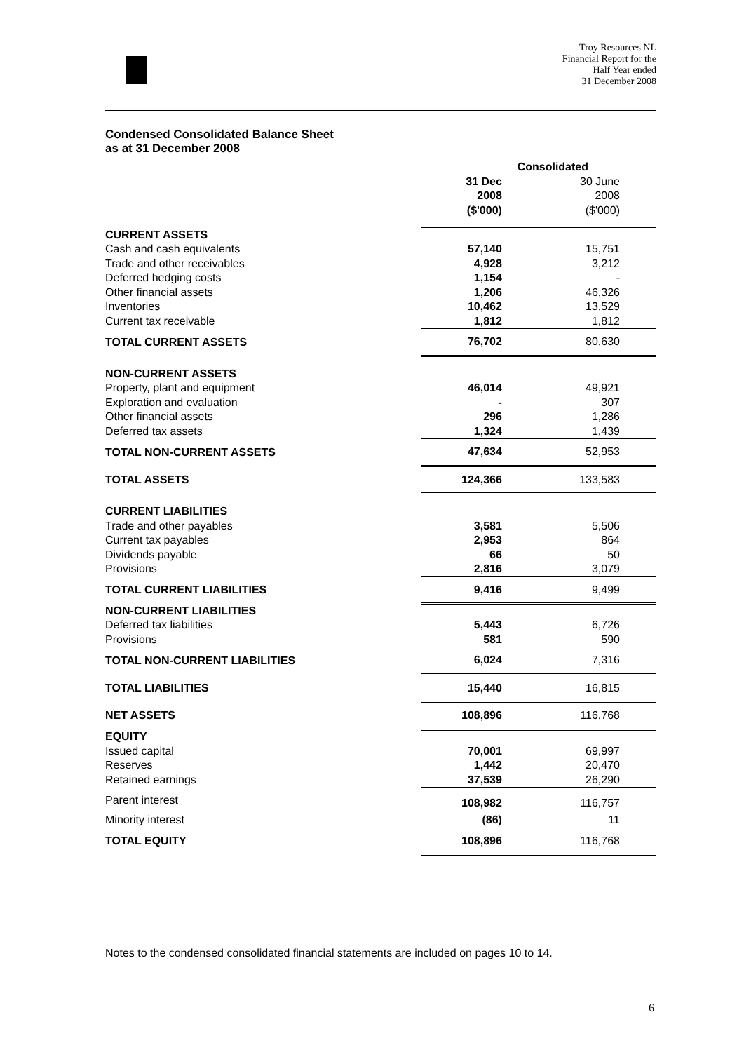Troy Resources NL
Financial Report for the
Half Year ended
31 December 2008
Condensed Consolidated Balance Sheet
as at 31 December 2008
| | Consolidated | |
| --- | --- | --- |
| | 31 Dec 2008 ($'000) | 30 June 2008 ($'000) |
| CURRENT ASSETS | | |
| Cash and cash equivalents | 57,140 | 15,751 |
| Trade and other receivables | 4,928 | 3,212 |
| Deferred hedging costs | 1,154 | - |
| Other financial assets | 1,206 | 46,326 |
| Inventories | 10,462 | 13,529 |
| Current tax receivable | 1,812 | 1,812 |
| TOTAL CURRENT ASSETS | 76,702 | 80,630 |
| NON-CURRENT ASSETS | | |
| Property, plant and equipment | 46,014 | 49,921 |
| Exploration and evaluation | - | 307 |
| Other financial assets | 296 | 1,286 |
| Deferred tax assets | 1,324 | 1,439 |
| TOTAL NON-CURRENT ASSETS | 47,634 | 52,953 |
| TOTAL ASSETS | 124,366 | 133,583 |
| CURRENT LIABILITIES | | |
| Trade and other payables | 3,581 | 5,506 |
| Current tax payables | 2,953 | 864 |
| Dividends payable | 66 | 50 |
| Provisions | 2,816 | 3,079 |
| TOTAL CURRENT LIABILITIES | 9,416 | 9,499 |
| NON-CURRENT LIABILITIES | | |
| Deferred tax liabilities | 5,443 | 6,726 |
| Provisions | 581 | 590 |
| TOTAL NON-CURRENT LIABILITIES | 6,024 | 7,316 |
| TOTAL LIABILITIES | 15,440 | 16,815 |
| NET ASSETS | 108,896 | 116,768 |
| EQUITY | | |
| Issued capital | 70,001 | 69,997 |
| Reserves | 1,442 | 20,470 |
| Retained earnings | 37,539 | 26,290 |
| Parent interest | 108,982 | 116,757 |
| Minority interest | (86) | 11 |
| TOTAL EQUITY | 108,896 | 116,768 |
Notes to the condensed consolidated financial statements are included on pages 10 to 14.
6